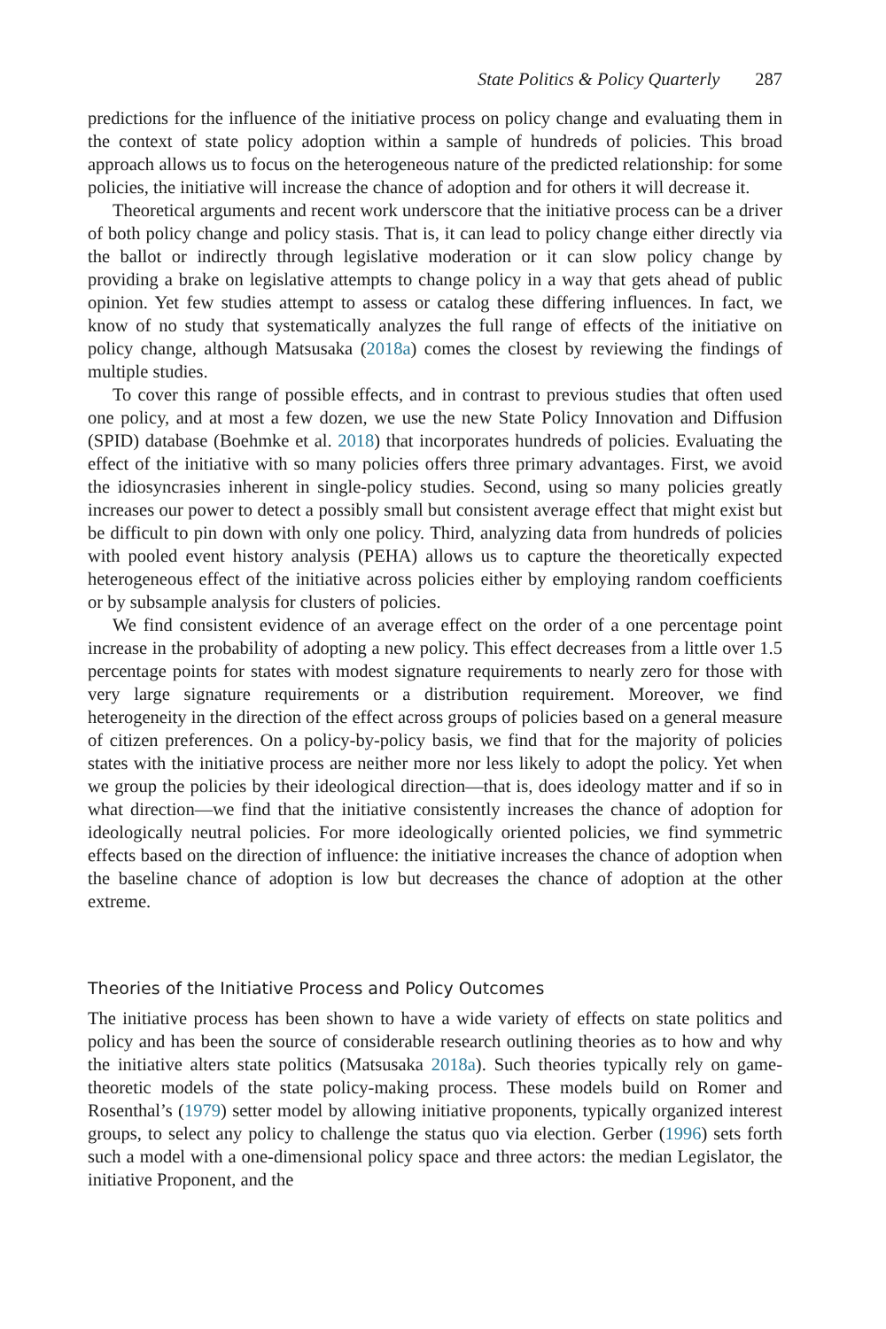State Politics & Policy Quarterly 287
predictions for the influence of the initiative process on policy change and evaluating them in the context of state policy adoption within a sample of hundreds of policies. This broad approach allows us to focus on the heterogeneous nature of the predicted relationship: for some policies, the initiative will increase the chance of adoption and for others it will decrease it.
Theoretical arguments and recent work underscore that the initiative process can be a driver of both policy change and policy stasis. That is, it can lead to policy change either directly via the ballot or indirectly through legislative moderation or it can slow policy change by providing a brake on legislative attempts to change policy in a way that gets ahead of public opinion. Yet few studies attempt to assess or catalog these differing influences. In fact, we know of no study that systematically analyzes the full range of effects of the initiative on policy change, although Matsusaka (2018a) comes the closest by reviewing the findings of multiple studies.
To cover this range of possible effects, and in contrast to previous studies that often used one policy, and at most a few dozen, we use the new State Policy Innovation and Diffusion (SPID) database (Boehmke et al. 2018) that incorporates hundreds of policies. Evaluating the effect of the initiative with so many policies offers three primary advantages. First, we avoid the idiosyncrasies inherent in single-policy studies. Second, using so many policies greatly increases our power to detect a possibly small but consistent average effect that might exist but be difficult to pin down with only one policy. Third, analyzing data from hundreds of policies with pooled event history analysis (PEHA) allows us to capture the theoretically expected heterogeneous effect of the initiative across policies either by employing random coefficients or by subsample analysis for clusters of policies.
We find consistent evidence of an average effect on the order of a one percentage point increase in the probability of adopting a new policy. This effect decreases from a little over 1.5 percentage points for states with modest signature requirements to nearly zero for those with very large signature requirements or a distribution requirement. Moreover, we find heterogeneity in the direction of the effect across groups of policies based on a general measure of citizen preferences. On a policy-by-policy basis, we find that for the majority of policies states with the initiative process are neither more nor less likely to adopt the policy. Yet when we group the policies by their ideological direction—that is, does ideology matter and if so in what direction—we find that the initiative consistently increases the chance of adoption for ideologically neutral policies. For more ideologically oriented policies, we find symmetric effects based on the direction of influence: the initiative increases the chance of adoption when the baseline chance of adoption is low but decreases the chance of adoption at the other extreme.
Theories of the Initiative Process and Policy Outcomes
The initiative process has been shown to have a wide variety of effects on state politics and policy and has been the source of considerable research outlining theories as to how and why the initiative alters state politics (Matsusaka 2018a). Such theories typically rely on game-theoretic models of the state policy-making process. These models build on Romer and Rosenthal’s (1979) setter model by allowing initiative proponents, typically organized interest groups, to select any policy to challenge the status quo via election. Gerber (1996) sets forth such a model with a one-dimensional policy space and three actors: the median Legislator, the initiative Proponent, and the